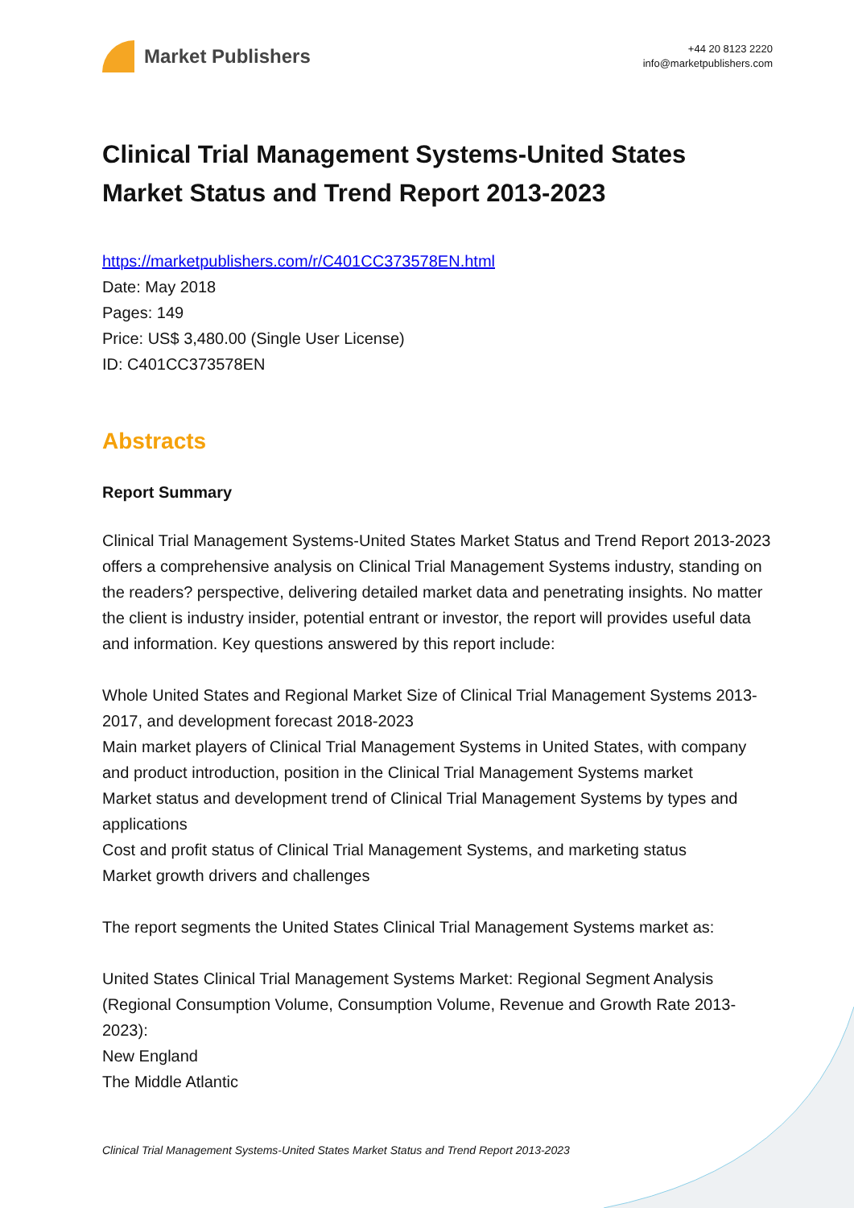Market Publishers
+44 20 8123 2220
info@marketpublishers.com
Clinical Trial Management Systems-United States Market Status and Trend Report 2013-2023
https://marketpublishers.com/r/C401CC373578EN.html
Date: May 2018
Pages: 149
Price: US$ 3,480.00 (Single User License)
ID: C401CC373578EN
Abstracts
Report Summary
Clinical Trial Management Systems-United States Market Status and Trend Report 2013-2023 offers a comprehensive analysis on Clinical Trial Management Systems industry, standing on the readers? perspective, delivering detailed market data and penetrating insights. No matter the client is industry insider, potential entrant or investor, the report will provides useful data and information. Key questions answered by this report include:
Whole United States and Regional Market Size of Clinical Trial Management Systems 2013-2017, and development forecast 2018-2023
Main market players of Clinical Trial Management Systems in United States, with company and product introduction, position in the Clinical Trial Management Systems market
Market status and development trend of Clinical Trial Management Systems by types and applications
Cost and profit status of Clinical Trial Management Systems, and marketing status
Market growth drivers and challenges
The report segments the United States Clinical Trial Management Systems market as:
United States Clinical Trial Management Systems Market: Regional Segment Analysis (Regional Consumption Volume, Consumption Volume, Revenue and Growth Rate 2013-2023):
New England
The Middle Atlantic
Clinical Trial Management Systems-United States Market Status and Trend Report 2013-2023